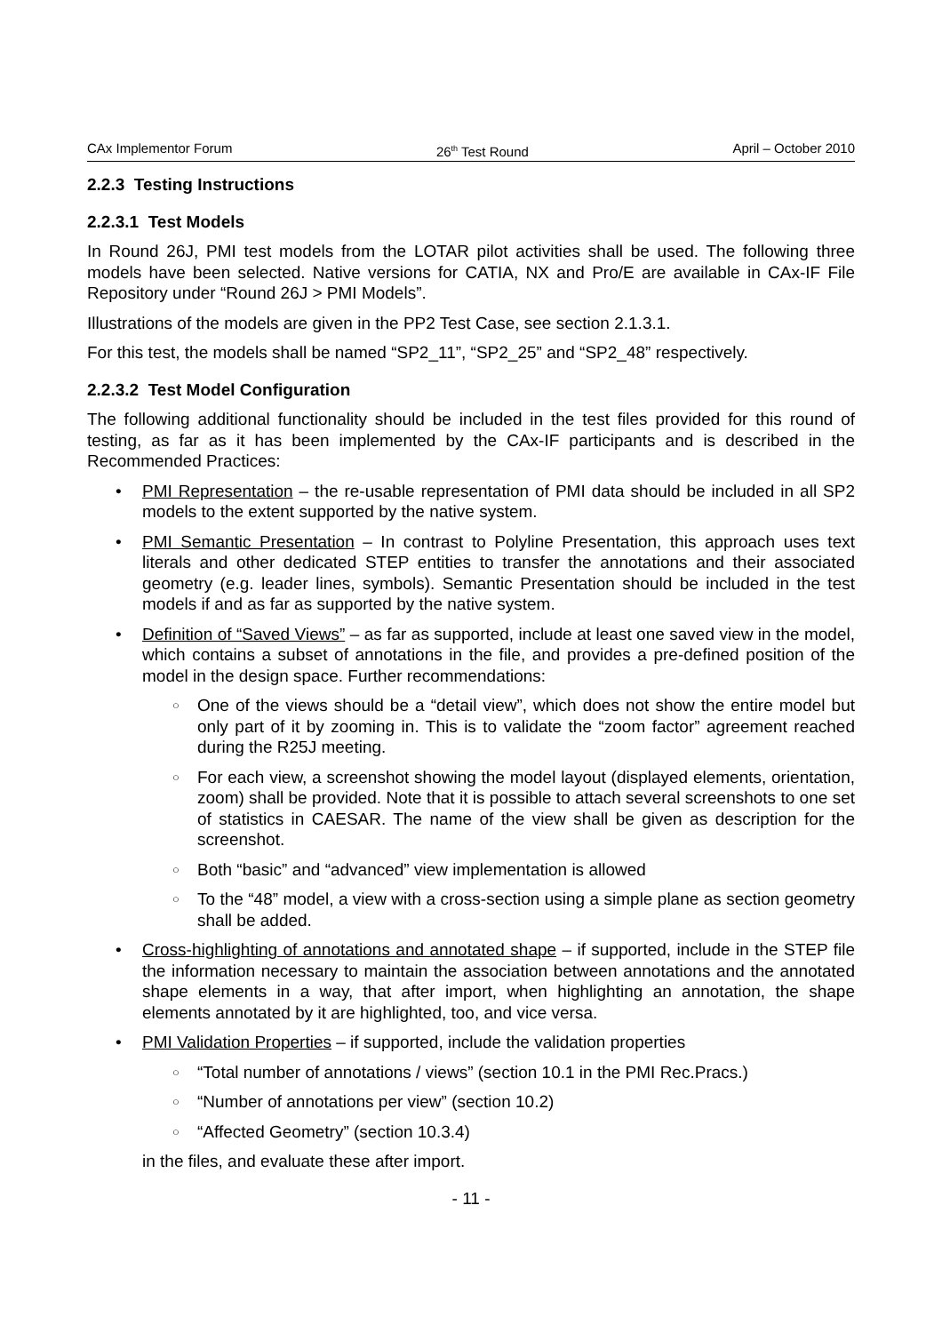CAx Implementor Forum 26<sup>th</sup> Test Round April – October 2010
2.2.3 Testing Instructions
2.2.3.1 Test Models
In Round 26J, PMI test models from the LOTAR pilot activities shall be used. The following three models have been selected. Native versions for CATIA, NX and Pro/E are available in CAx-IF File Repository under “Round 26J > PMI Models”.
Illustrations of the models are given in the PP2 Test Case, see section 2.1.3.1.
For this test, the models shall be named “SP2_11”, “SP2_25” and “SP2_48” respectively.
2.2.3.2 Test Model Configuration
The following additional functionality should be included in the test files provided for this round of testing, as far as it has been implemented by the CAx-IF participants and is described in the Recommended Practices:
PMI Representation – the re-usable representation of PMI data should be included in all SP2 models to the extent supported by the native system.
PMI Semantic Presentation – In contrast to Polyline Presentation, this approach uses text literals and other dedicated STEP entities to transfer the annotations and their associated geometry (e.g. leader lines, symbols). Semantic Presentation should be included in the test models if and as far as supported by the native system.
Definition of “Saved Views” – as far as supported, include at least one saved view in the model, which contains a subset of annotations in the file, and provides a pre-defined position of the model in the design space. Further recommendations:
One of the views should be a “detail view”, which does not show the entire model but only part of it by zooming in. This is to validate the “zoom factor” agreement reached during the R25J meeting.
For each view, a screenshot showing the model layout (displayed elements, orientation, zoom) shall be provided. Note that it is possible to attach several screenshots to one set of statistics in CAESAR. The name of the view shall be given as description for the screenshot.
Both “basic” and “advanced” view implementation is allowed
To the “48” model, a view with a cross-section using a simple plane as section geometry shall be added.
Cross-highlighting of annotations and annotated shape – if supported, include in the STEP file the information necessary to maintain the association between annotations and the annotated shape elements in a way, that after import, when highlighting an annotation, the shape elements annotated by it are highlighted, too, and vice versa.
PMI Validation Properties – if supported, include the validation properties
“Total number of annotations / views” (section 10.1 in the PMI Rec.Pracs.)
“Number of annotations per view” (section 10.2)
“Affected Geometry” (section 10.3.4)
in the files, and evaluate these after import.
- 11 -